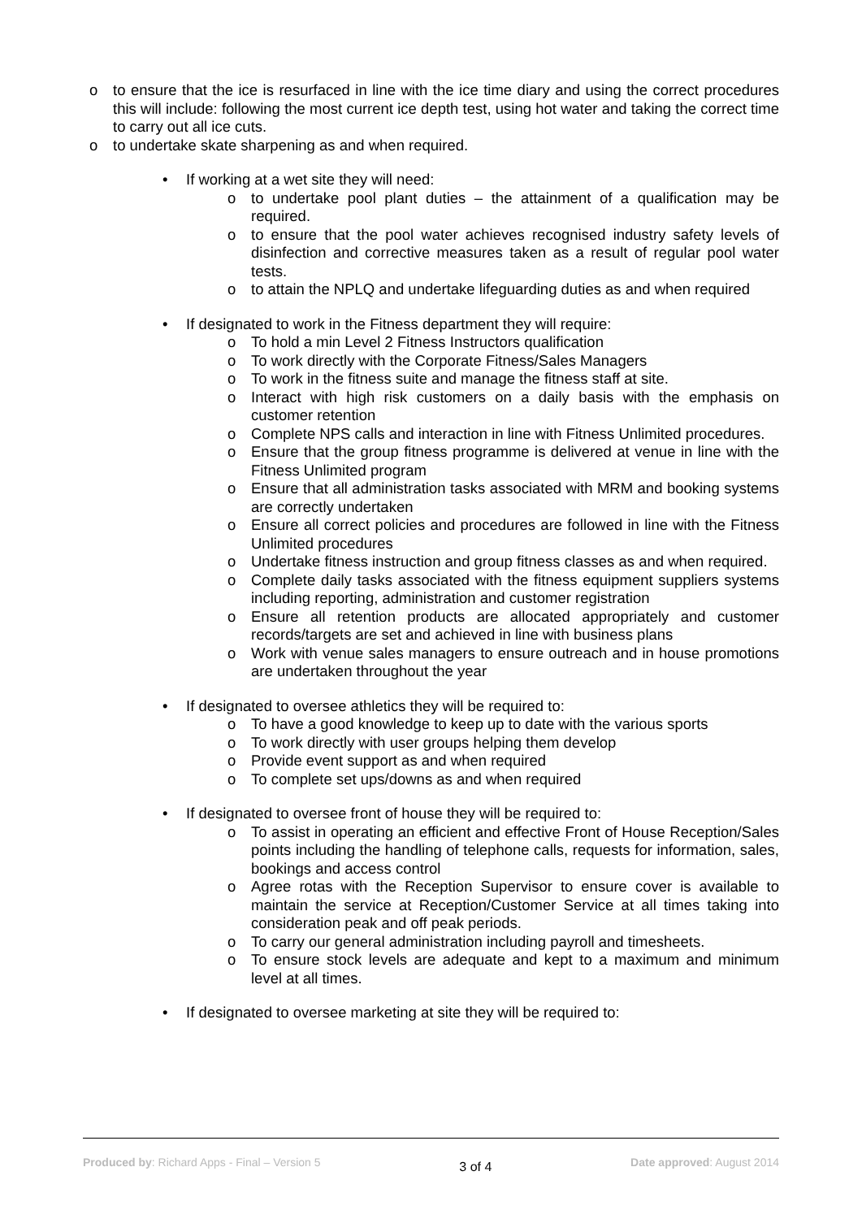o to ensure that the ice is resurfaced in line with the ice time diary and using the correct procedures this will include: following the most current ice depth test, using hot water and taking the correct time to carry out all ice cuts.
o to undertake skate sharpening as and when required.
• If working at a wet site they will need:
o to undertake pool plant duties – the attainment of a qualification may be required.
o to ensure that the pool water achieves recognised industry safety levels of disinfection and corrective measures taken as a result of regular pool water tests.
o to attain the NPLQ and undertake lifeguarding duties as and when required
• If designated to work in the Fitness department they will require:
o To hold a min Level 2 Fitness Instructors qualification
o To work directly with the Corporate Fitness/Sales Managers
o To work in the fitness suite and manage the fitness staff at site.
o Interact with high risk customers on a daily basis with the emphasis on customer retention
o Complete NPS calls and interaction in line with Fitness Unlimited procedures.
o Ensure that the group fitness programme is delivered at venue in line with the Fitness Unlimited program
o Ensure that all administration tasks associated with MRM and booking systems are correctly undertaken
o Ensure all correct policies and procedures are followed in line with the Fitness Unlimited procedures
o Undertake fitness instruction and group fitness classes as and when required.
o Complete daily tasks associated with the fitness equipment suppliers systems including reporting, administration and customer registration
o Ensure all retention products are allocated appropriately and customer records/targets are set and achieved in line with business plans
o Work with venue sales managers to ensure outreach and in house promotions are undertaken throughout the year
• If designated to oversee athletics they will be required to:
o To have a good knowledge to keep up to date with the various sports
o To work directly with user groups helping them develop
o Provide event support as and when required
o To complete set ups/downs as and when required
• If designated to oversee front of house they will be required to:
o To assist in operating an efficient and effective Front of House Reception/Sales points including the handling of telephone calls, requests for information, sales, bookings and access control
o Agree rotas with the Reception Supervisor to ensure cover is available to maintain the service at Reception/Customer Service at all times taking into consideration peak and off peak periods.
o To carry our general administration including payroll and timesheets.
o To ensure stock levels are adequate and kept to a maximum and minimum level at all times.
• If designated to oversee marketing at site they will be required to:
Produced by: Richard Apps - Final – Version 5 3 of 4 Date approved: August 2014